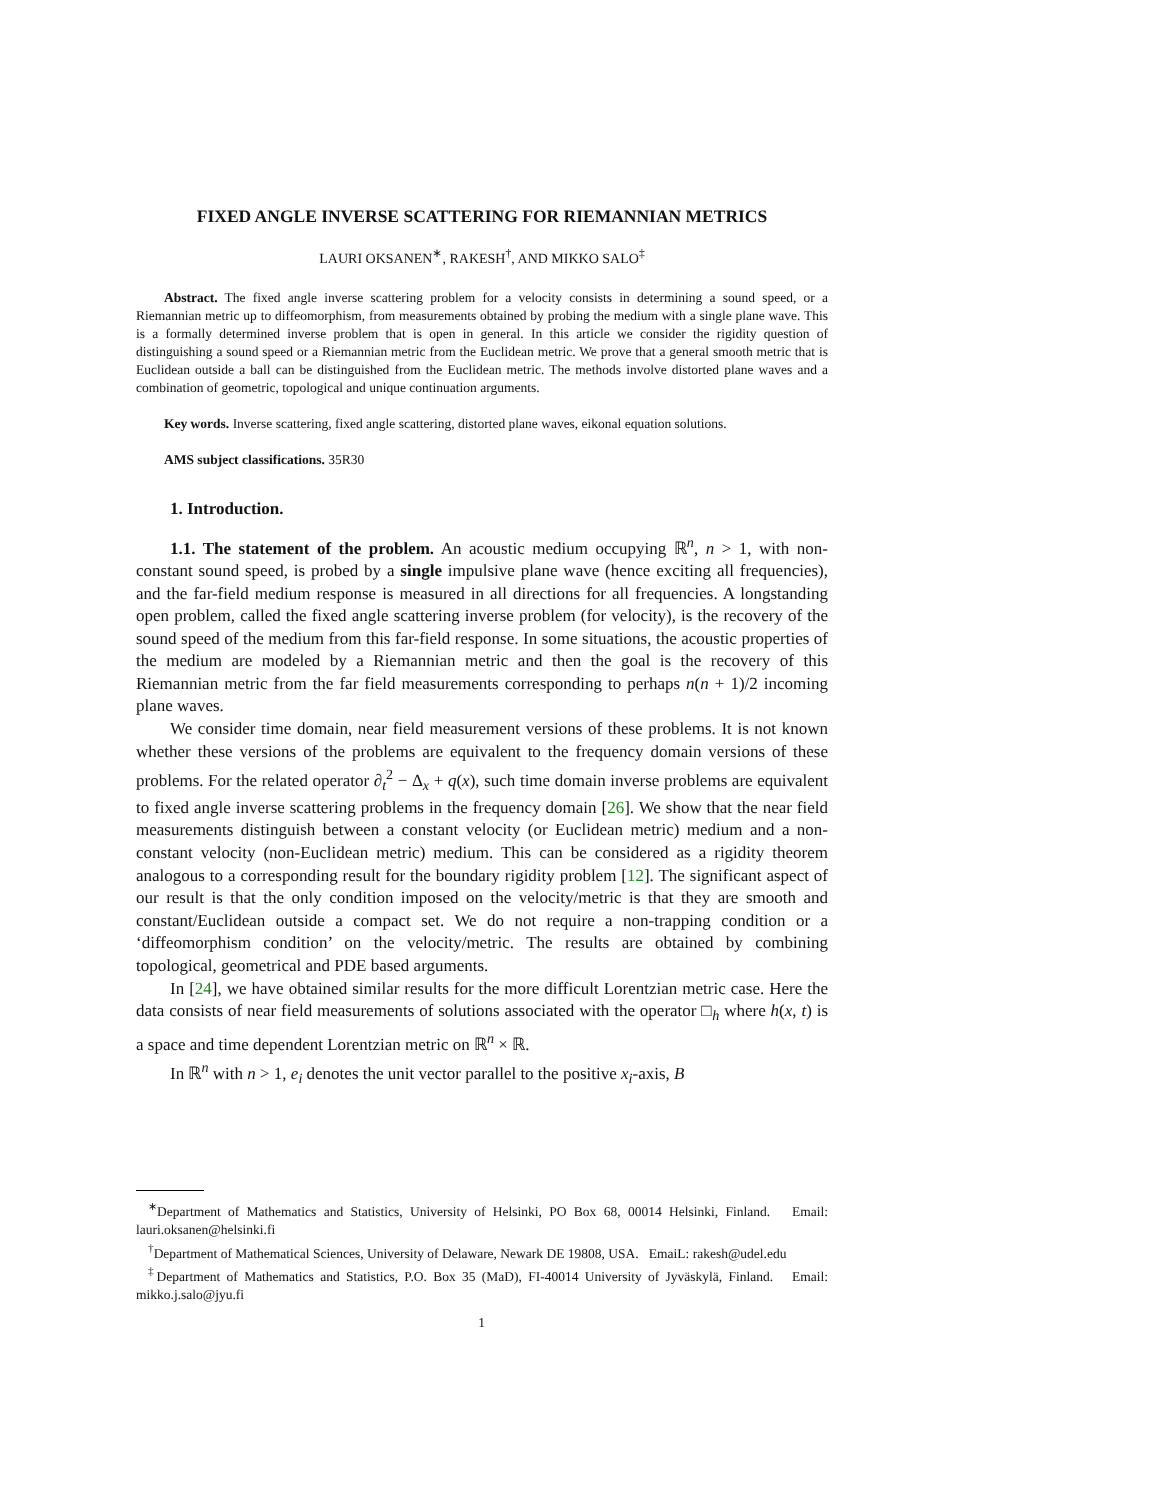FIXED ANGLE INVERSE SCATTERING FOR RIEMANNIAN METRICS
LAURI OKSANEN<sup>∗</sup>, RAKESH<sup>†</sup>, AND MIKKO SALO<sup>‡</sup>
Abstract. The fixed angle inverse scattering problem for a velocity consists in determining a sound speed, or a Riemannian metric up to diffeomorphism, from measurements obtained by probing the medium with a single plane wave. This is a formally determined inverse problem that is open in general. In this article we consider the rigidity question of distinguishing a sound speed or a Riemannian metric from the Euclidean metric. We prove that a general smooth metric that is Euclidean outside a ball can be distinguished from the Euclidean metric. The methods involve distorted plane waves and a combination of geometric, topological and unique continuation arguments.
Key words. Inverse scattering, fixed angle scattering, distorted plane waves, eikonal equation solutions.
AMS subject classifications. 35R30
1. Introduction.
1.1. The statement of the problem. An acoustic medium occupying ℝ<sup>n</sup>, n > 1, with non-constant sound speed, is probed by a single impulsive plane wave (hence exciting all frequencies), and the far-field medium response is measured in all directions for all frequencies. A longstanding open problem, called the fixed angle scattering inverse problem (for velocity), is the recovery of the sound speed of the medium from this far-field response. In some situations, the acoustic properties of the medium are modeled by a Riemannian metric and then the goal is the recovery of this Riemannian metric from the far field measurements corresponding to perhaps n(n + 1)/2 incoming plane waves.
We consider time domain, near field measurement versions of these problems. It is not known whether these versions of the problems are equivalent to the frequency domain versions of these problems. For the related operator ∂<sub>t</sub><sup>2</sup> − Δ<sub>x</sub> + q(x), such time domain inverse problems are equivalent to fixed angle inverse scattering problems in the frequency domain [26]. We show that the near field measurements distinguish between a constant velocity (or Euclidean metric) medium and a non-constant velocity (non-Euclidean metric) medium. This can be considered as a rigidity theorem analogous to a corresponding result for the boundary rigidity problem [12]. The significant aspect of our result is that the only condition imposed on the velocity/metric is that they are smooth and constant/Euclidean outside a compact set. We do not require a non-trapping condition or a ‘diffeomorphism condition’ on the velocity/metric. The results are obtained by combining topological, geometrical and PDE based arguments.
In [24], we have obtained similar results for the more difficult Lorentzian metric case. Here the data consists of near field measurements of solutions associated with the operator □<sub>h</sub> where h(x, t) is a space and time dependent Lorentzian metric on ℝ<sup>n</sup> × ℝ.
In ℝ<sup>n</sup> with n > 1, e<sub>i</sub> denotes the unit vector parallel to the positive x<sub>i</sub>-axis, B
<sup>∗</sup>Department of Mathematics and Statistics, University of Helsinki, PO Box 68, 00014 Helsinki, Finland. Email: lauri.oksanen@helsinki.fi
<sup>†</sup> Department of Mathematical Sciences, University of Delaware, Newark DE 19808, USA. EmaiL: rakesh@udel.edu
<sup>‡</sup> Department of Mathematics and Statistics, P.O. Box 35 (MaD), FI-40014 University of Jyväskylä, Finland. Email: mikko.j.salo@jyu.fi
1